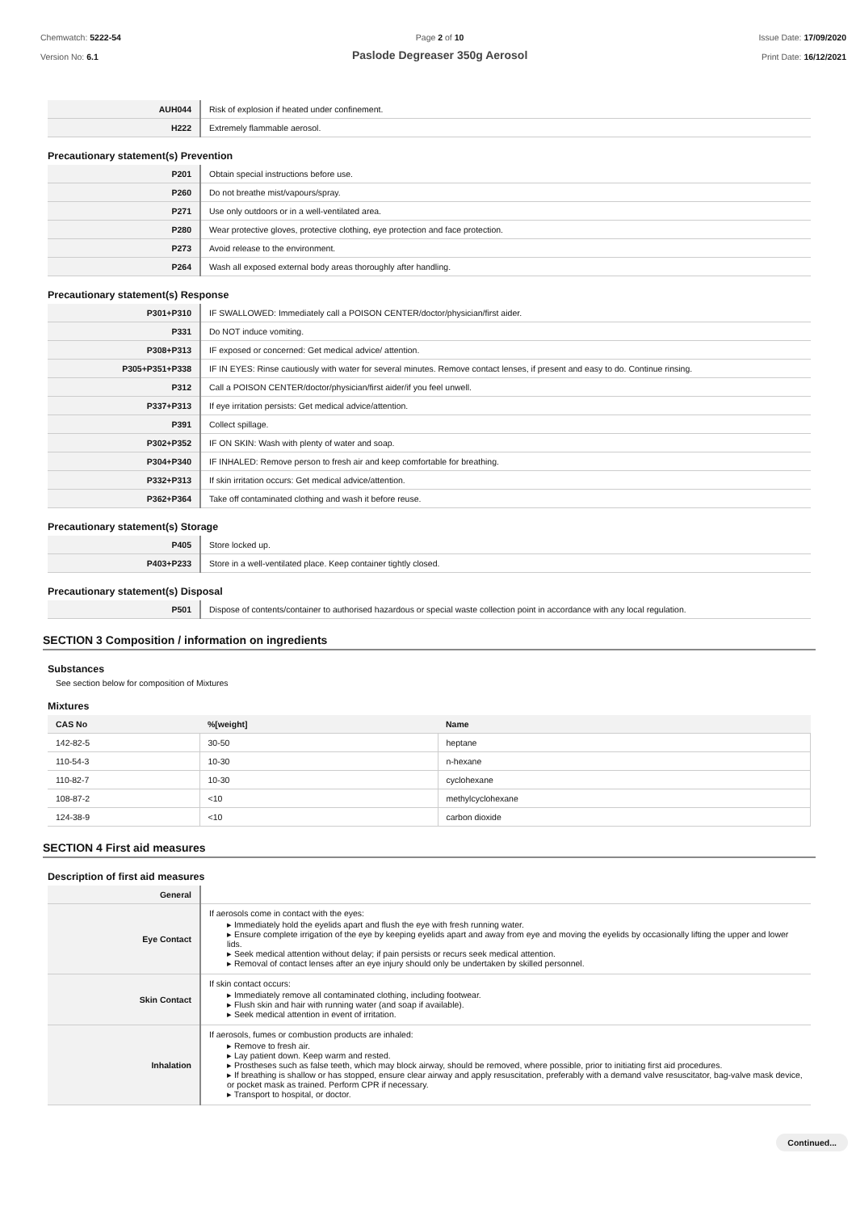Chemwatch: 5222-54
Version No: 6.1
Page 2 of 10
Paslode Degreaser 350g Aerosol
Issue Date: 17/09/2020
Print Date: 16/12/2021
| AUH044 | Risk of explosion if heated under confinement. |
| H222 | Extremely flammable aerosol. |
Precautionary statement(s) Prevention
| P201 | Obtain special instructions before use. |
| P260 | Do not breathe mist/vapours/spray. |
| P271 | Use only outdoors or in a well-ventilated area. |
| P280 | Wear protective gloves, protective clothing, eye protection and face protection. |
| P273 | Avoid release to the environment. |
| P264 | Wash all exposed external body areas thoroughly after handling. |
Precautionary statement(s) Response
| P301+P310 | IF SWALLOWED: Immediately call a POISON CENTER/doctor/physician/first aider. |
| P331 | Do NOT induce vomiting. |
| P308+P313 | IF exposed or concerned: Get medical advice/ attention. |
| P305+P351+P338 | IF IN EYES: Rinse cautiously with water for several minutes. Remove contact lenses, if present and easy to do. Continue rinsing. |
| P312 | Call a POISON CENTER/doctor/physician/first aider/if you feel unwell. |
| P337+P313 | If eye irritation persists: Get medical advice/attention. |
| P391 | Collect spillage. |
| P302+P352 | IF ON SKIN: Wash with plenty of water and soap. |
| P304+P340 | IF INHALED: Remove person to fresh air and keep comfortable for breathing. |
| P332+P313 | If skin irritation occurs: Get medical advice/attention. |
| P362+P364 | Take off contaminated clothing and wash it before reuse. |
Precautionary statement(s) Storage
| P405 | Store locked up. |
| P403+P233 | Store in a well-ventilated place. Keep container tightly closed. |
Precautionary statement(s) Disposal
| P501 | Dispose of contents/container to authorised hazardous or special waste collection point in accordance with any local regulation. |
SECTION 3 Composition / information on ingredients
Substances
See section below for composition of Mixtures
Mixtures
| CAS No | %[weight] | Name |
| --- | --- | --- |
| 142-82-5 | 30-50 | heptane |
| 110-54-3 | 10-30 | n-hexane |
| 110-82-7 | 10-30 | cyclohexane |
| 108-87-2 | <10 | methylcyclohexane |
| 124-38-9 | <10 | carbon dioxide |
SECTION 4 First aid measures
Description of first aid measures
| General | |
| Eye Contact | If aerosols come in contact with the eyes: ▸ Immediately hold the eyelids apart and flush the eye with fresh running water. ▸ Ensure complete irrigation of the eye by keeping eyelids apart and away from eye and moving the eyelids by occasionally lifting the upper and lower lids. ▸ Seek medical attention without delay; if pain persists or recurs seek medical attention. ▸ Removal of contact lenses after an eye injury should only be undertaken by skilled personnel. |
| Skin Contact | If skin contact occurs: ▸ Immediately remove all contaminated clothing, including footwear. ▸ Flush skin and hair with running water (and soap if available). ▸ Seek medical attention in event of irritation. |
| Inhalation | If aerosols, fumes or combustion products are inhaled: ▸ Remove to fresh air. ▸ Lay patient down. Keep warm and rested. ▸ Prostheses such as false teeth, which may block airway, should be removed, where possible, prior to initiating first aid procedures. ▸ If breathing is shallow or has stopped, ensure clear airway and apply resuscitation, preferably with a demand valve resuscitator, bag-valve mask device, or pocket mask as trained. Perform CPR if necessary. ▸ Transport to hospital, or doctor. |
Continued...